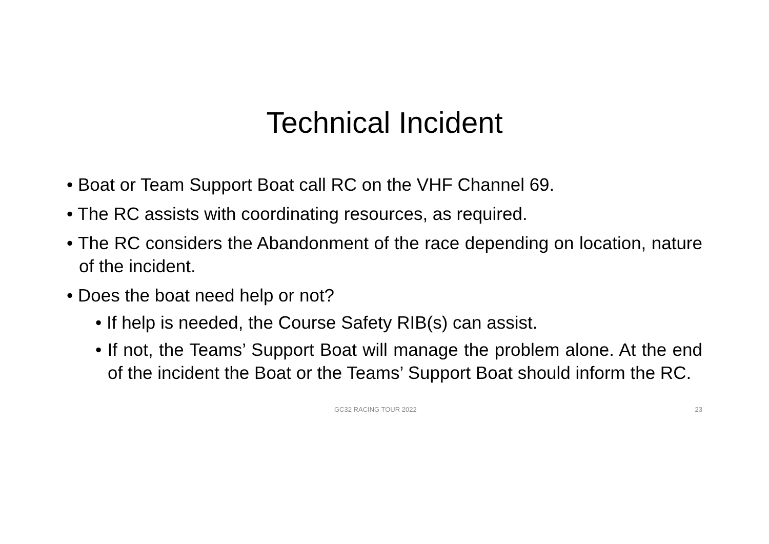Technical Incident
• Boat or Team Support Boat call RC on the VHF Channel 69.
• The RC assists with coordinating resources, as required.
• The RC considers the Abandonment of the race depending on location, nature of the incident.
• Does the boat need help or not?
• If help is needed, the Course Safety RIB(s) can assist.
• If not, the Teams’ Support Boat will manage the problem alone. At the end of the incident the Boat or the Teams’ Support Boat should inform the RC.
GC32 RACING TOUR 2022 23